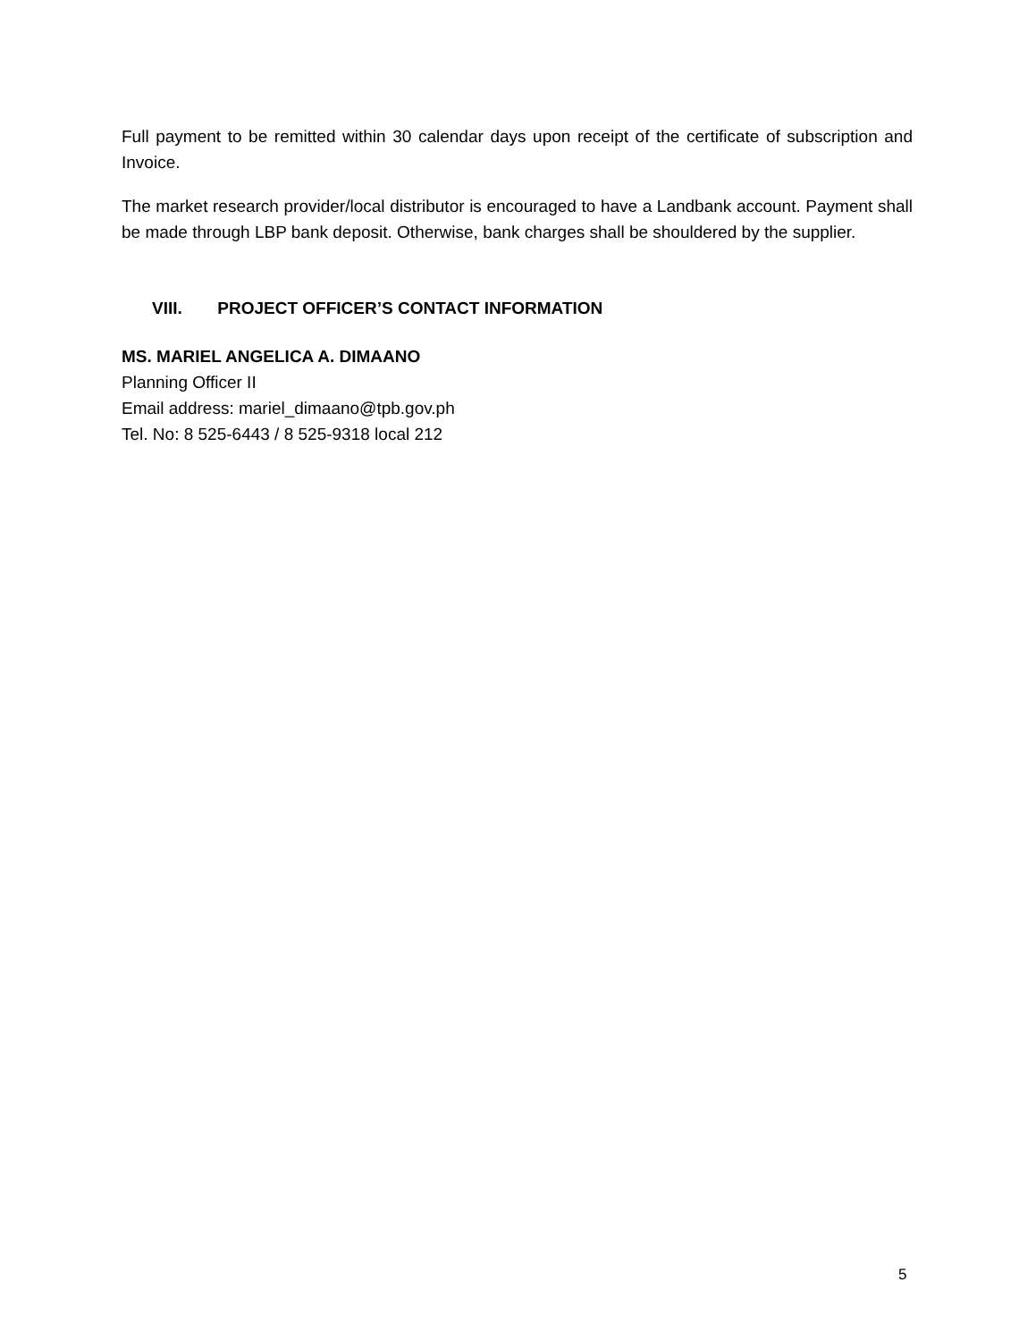Full payment to be remitted within 30 calendar days upon receipt of the certificate of subscription and Invoice.
The market research provider/local distributor is encouraged to have a Landbank account. Payment shall be made through LBP bank deposit. Otherwise, bank charges shall be shouldered by the supplier.
VIII. PROJECT OFFICER’S CONTACT INFORMATION
MS. MARIEL ANGELICA A. DIMAANO
Planning Officer II
Email address: mariel_dimaano@tpb.gov.ph
Tel. No: 8 525-6443 / 8 525-9318 local 212
5